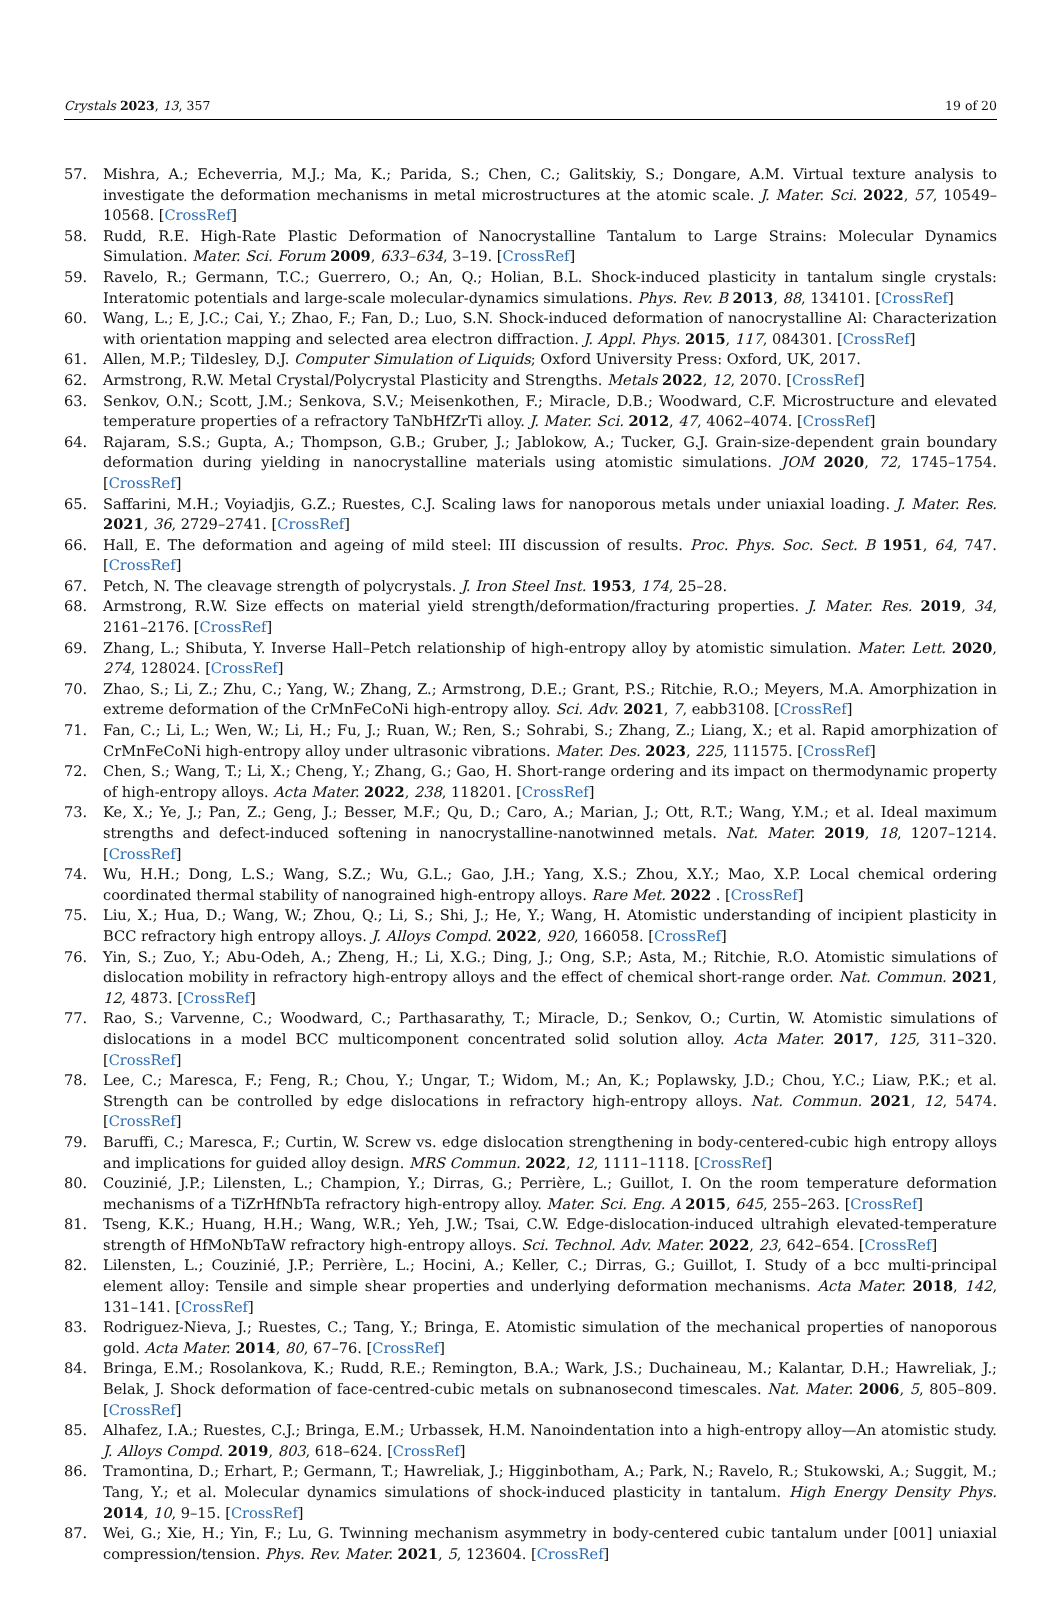Crystals 2023, 13, 357 19 of 20
57. Mishra, A.; Echeverria, M.J.; Ma, K.; Parida, S.; Chen, C.; Galitskiy, S.; Dongare, A.M. Virtual texture analysis to investigate the deformation mechanisms in metal microstructures at the atomic scale. J. Mater. Sci. 2022, 57, 10549–10568. [CrossRef]
58. Rudd, R.E. High-Rate Plastic Deformation of Nanocrystalline Tantalum to Large Strains: Molecular Dynamics Simulation. Mater. Sci. Forum 2009, 633–634, 3–19. [CrossRef]
59. Ravelo, R.; Germann, T.C.; Guerrero, O.; An, Q.; Holian, B.L. Shock-induced plasticity in tantalum single crystals: Interatomic potentials and large-scale molecular-dynamics simulations. Phys. Rev. B 2013, 88, 134101. [CrossRef]
60. Wang, L.; E, J.C.; Cai, Y.; Zhao, F.; Fan, D.; Luo, S.N. Shock-induced deformation of nanocrystalline Al: Characterization with orientation mapping and selected area electron diffraction. J. Appl. Phys. 2015, 117, 084301. [CrossRef]
61. Allen, M.P.; Tildesley, D.J. Computer Simulation of Liquids; Oxford University Press: Oxford, UK, 2017.
62. Armstrong, R.W. Metal Crystal/Polycrystal Plasticity and Strengths. Metals 2022, 12, 2070. [CrossRef]
63. Senkov, O.N.; Scott, J.M.; Senkova, S.V.; Meisenkothen, F.; Miracle, D.B.; Woodward, C.F. Microstructure and elevated temperature properties of a refractory TaNbHfZrTi alloy. J. Mater. Sci. 2012, 47, 4062–4074. [CrossRef]
64. Rajaram, S.S.; Gupta, A.; Thompson, G.B.; Gruber, J.; Jablokow, A.; Tucker, G.J. Grain-size-dependent grain boundary deformation during yielding in nanocrystalline materials using atomistic simulations. JOM 2020, 72, 1745–1754. [CrossRef]
65. Saffarini, M.H.; Voyiadjis, G.Z.; Ruestes, C.J. Scaling laws for nanoporous metals under uniaxial loading. J. Mater. Res. 2021, 36, 2729–2741. [CrossRef]
66. Hall, E. The deformation and ageing of mild steel: III discussion of results. Proc. Phys. Soc. Sect. B 1951, 64, 747. [CrossRef]
67. Petch, N. The cleavage strength of polycrystals. J. Iron Steel Inst. 1953, 174, 25–28.
68. Armstrong, R.W. Size effects on material yield strength/deformation/fracturing properties. J. Mater. Res. 2019, 34, 2161–2176. [CrossRef]
69. Zhang, L.; Shibuta, Y. Inverse Hall–Petch relationship of high-entropy alloy by atomistic simulation. Mater. Lett. 2020, 274, 128024. [CrossRef]
70. Zhao, S.; Li, Z.; Zhu, C.; Yang, W.; Zhang, Z.; Armstrong, D.E.; Grant, P.S.; Ritchie, R.O.; Meyers, M.A. Amorphization in extreme deformation of the CrMnFeCoNi high-entropy alloy. Sci. Adv. 2021, 7, eabb3108. [CrossRef]
71. Fan, C.; Li, L.; Wen, W.; Li, H.; Fu, J.; Ruan, W.; Ren, S.; Sohrabi, S.; Zhang, Z.; Liang, X.; et al. Rapid amorphization of CrMnFeCoNi high-entropy alloy under ultrasonic vibrations. Mater. Des. 2023, 225, 111575. [CrossRef]
72. Chen, S.; Wang, T.; Li, X.; Cheng, Y.; Zhang, G.; Gao, H. Short-range ordering and its impact on thermodynamic property of high-entropy alloys. Acta Mater. 2022, 238, 118201. [CrossRef]
73. Ke, X.; Ye, J.; Pan, Z.; Geng, J.; Besser, M.F.; Qu, D.; Caro, A.; Marian, J.; Ott, R.T.; Wang, Y.M.; et al. Ideal maximum strengths and defect-induced softening in nanocrystalline-nanotwinned metals. Nat. Mater. 2019, 18, 1207–1214. [CrossRef]
74. Wu, H.H.; Dong, L.S.; Wang, S.Z.; Wu, G.L.; Gao, J.H.; Yang, X.S.; Zhou, X.Y.; Mao, X.P. Local chemical ordering coordinated thermal stability of nanograined high-entropy alloys. Rare Met. 2022 . [CrossRef]
75. Liu, X.; Hua, D.; Wang, W.; Zhou, Q.; Li, S.; Shi, J.; He, Y.; Wang, H. Atomistic understanding of incipient plasticity in BCC refractory high entropy alloys. J. Alloys Compd. 2022, 920, 166058. [CrossRef]
76. Yin, S.; Zuo, Y.; Abu-Odeh, A.; Zheng, H.; Li, X.G.; Ding, J.; Ong, S.P.; Asta, M.; Ritchie, R.O. Atomistic simulations of dislocation mobility in refractory high-entropy alloys and the effect of chemical short-range order. Nat. Commun. 2021, 12, 4873. [CrossRef]
77. Rao, S.; Varvenne, C.; Woodward, C.; Parthasarathy, T.; Miracle, D.; Senkov, O.; Curtin, W. Atomistic simulations of dislocations in a model BCC multicomponent concentrated solid solution alloy. Acta Mater. 2017, 125, 311–320. [CrossRef]
78. Lee, C.; Maresca, F.; Feng, R.; Chou, Y.; Ungar, T.; Widom, M.; An, K.; Poplawsky, J.D.; Chou, Y.C.; Liaw, P.K.; et al. Strength can be controlled by edge dislocations in refractory high-entropy alloys. Nat. Commun. 2021, 12, 5474. [CrossRef]
79. Baruffi, C.; Maresca, F.; Curtin, W. Screw vs. edge dislocation strengthening in body-centered-cubic high entropy alloys and implications for guided alloy design. MRS Commun. 2022, 12, 1111–1118. [CrossRef]
80. Couzinié, J.P.; Lilensten, L.; Champion, Y.; Dirras, G.; Perrière, L.; Guillot, I. On the room temperature deformation mechanisms of a TiZrHfNbTa refractory high-entropy alloy. Mater. Sci. Eng. A 2015, 645, 255–263. [CrossRef]
81. Tseng, K.K.; Huang, H.H.; Wang, W.R.; Yeh, J.W.; Tsai, C.W. Edge-dislocation-induced ultrahigh elevated-temperature strength of HfMoNbTaW refractory high-entropy alloys. Sci. Technol. Adv. Mater. 2022, 23, 642–654. [CrossRef]
82. Lilensten, L.; Couzinié, J.P.; Perrière, L.; Hocini, A.; Keller, C.; Dirras, G.; Guillot, I. Study of a bcc multi-principal element alloy: Tensile and simple shear properties and underlying deformation mechanisms. Acta Mater. 2018, 142, 131–141. [CrossRef]
83. Rodriguez-Nieva, J.; Ruestes, C.; Tang, Y.; Bringa, E. Atomistic simulation of the mechanical properties of nanoporous gold. Acta Mater. 2014, 80, 67–76. [CrossRef]
84. Bringa, E.M.; Rosolankova, K.; Rudd, R.E.; Remington, B.A.; Wark, J.S.; Duchaineau, M.; Kalantar, D.H.; Hawreliak, J.; Belak, J. Shock deformation of face-centred-cubic metals on subnanosecond timescales. Nat. Mater. 2006, 5, 805–809. [CrossRef]
85. Alhafez, I.A.; Ruestes, C.J.; Bringa, E.M.; Urbassek, H.M. Nanoindentation into a high-entropy alloy—An atomistic study. J. Alloys Compd. 2019, 803, 618–624. [CrossRef]
86. Tramontina, D.; Erhart, P.; Germann, T.; Hawreliak, J.; Higginbotham, A.; Park, N.; Ravelo, R.; Stukowski, A.; Suggit, M.; Tang, Y.; et al. Molecular dynamics simulations of shock-induced plasticity in tantalum. High Energy Density Phys. 2014, 10, 9–15. [CrossRef]
87. Wei, G.; Xie, H.; Yin, F.; Lu, G. Twinning mechanism asymmetry in body-centered cubic tantalum under [001] uniaxial compression/tension. Phys. Rev. Mater. 2021, 5, 123604. [CrossRef]